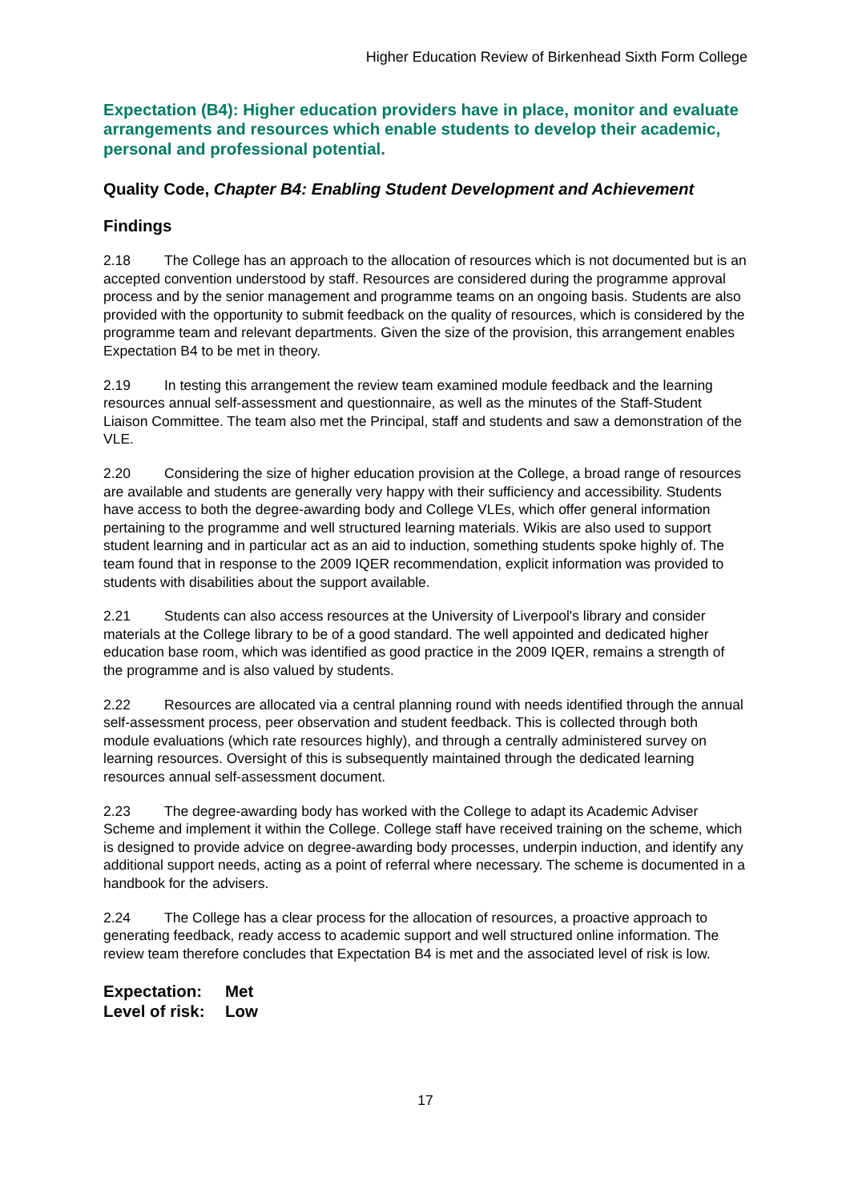Higher Education Review of Birkenhead Sixth Form College
Expectation (B4): Higher education providers have in place, monitor and evaluate arrangements and resources which enable students to develop their academic, personal and professional potential.
Quality Code, Chapter B4: Enabling Student Development and Achievement
Findings
2.18 The College has an approach to the allocation of resources which is not documented but is an accepted convention understood by staff. Resources are considered during the programme approval process and by the senior management and programme teams on an ongoing basis. Students are also provided with the opportunity to submit feedback on the quality of resources, which is considered by the programme team and relevant departments. Given the size of the provision, this arrangement enables Expectation B4 to be met in theory.
2.19 In testing this arrangement the review team examined module feedback and the learning resources annual self-assessment and questionnaire, as well as the minutes of the Staff-Student Liaison Committee. The team also met the Principal, staff and students and saw a demonstration of the VLE.
2.20 Considering the size of higher education provision at the College, a broad range of resources are available and students are generally very happy with their sufficiency and accessibility. Students have access to both the degree-awarding body and College VLEs, which offer general information pertaining to the programme and well structured learning materials. Wikis are also used to support student learning and in particular act as an aid to induction, something students spoke highly of. The team found that in response to the 2009 IQER recommendation, explicit information was provided to students with disabilities about the support available.
2.21 Students can also access resources at the University of Liverpool's library and consider materials at the College library to be of a good standard. The well appointed and dedicated higher education base room, which was identified as good practice in the 2009 IQER, remains a strength of the programme and is also valued by students.
2.22 Resources are allocated via a central planning round with needs identified through the annual self-assessment process, peer observation and student feedback. This is collected through both module evaluations (which rate resources highly), and through a centrally administered survey on learning resources. Oversight of this is subsequently maintained through the dedicated learning resources annual self-assessment document.
2.23 The degree-awarding body has worked with the College to adapt its Academic Adviser Scheme and implement it within the College. College staff have received training on the scheme, which is designed to provide advice on degree-awarding body processes, underpin induction, and identify any additional support needs, acting as a point of referral where necessary. The scheme is documented in a handbook for the advisers.
2.24 The College has a clear process for the allocation of resources, a proactive approach to generating feedback, ready access to academic support and well structured online information. The review team therefore concludes that Expectation B4 is met and the associated level of risk is low.
Expectation: Met
Level of risk: Low
17